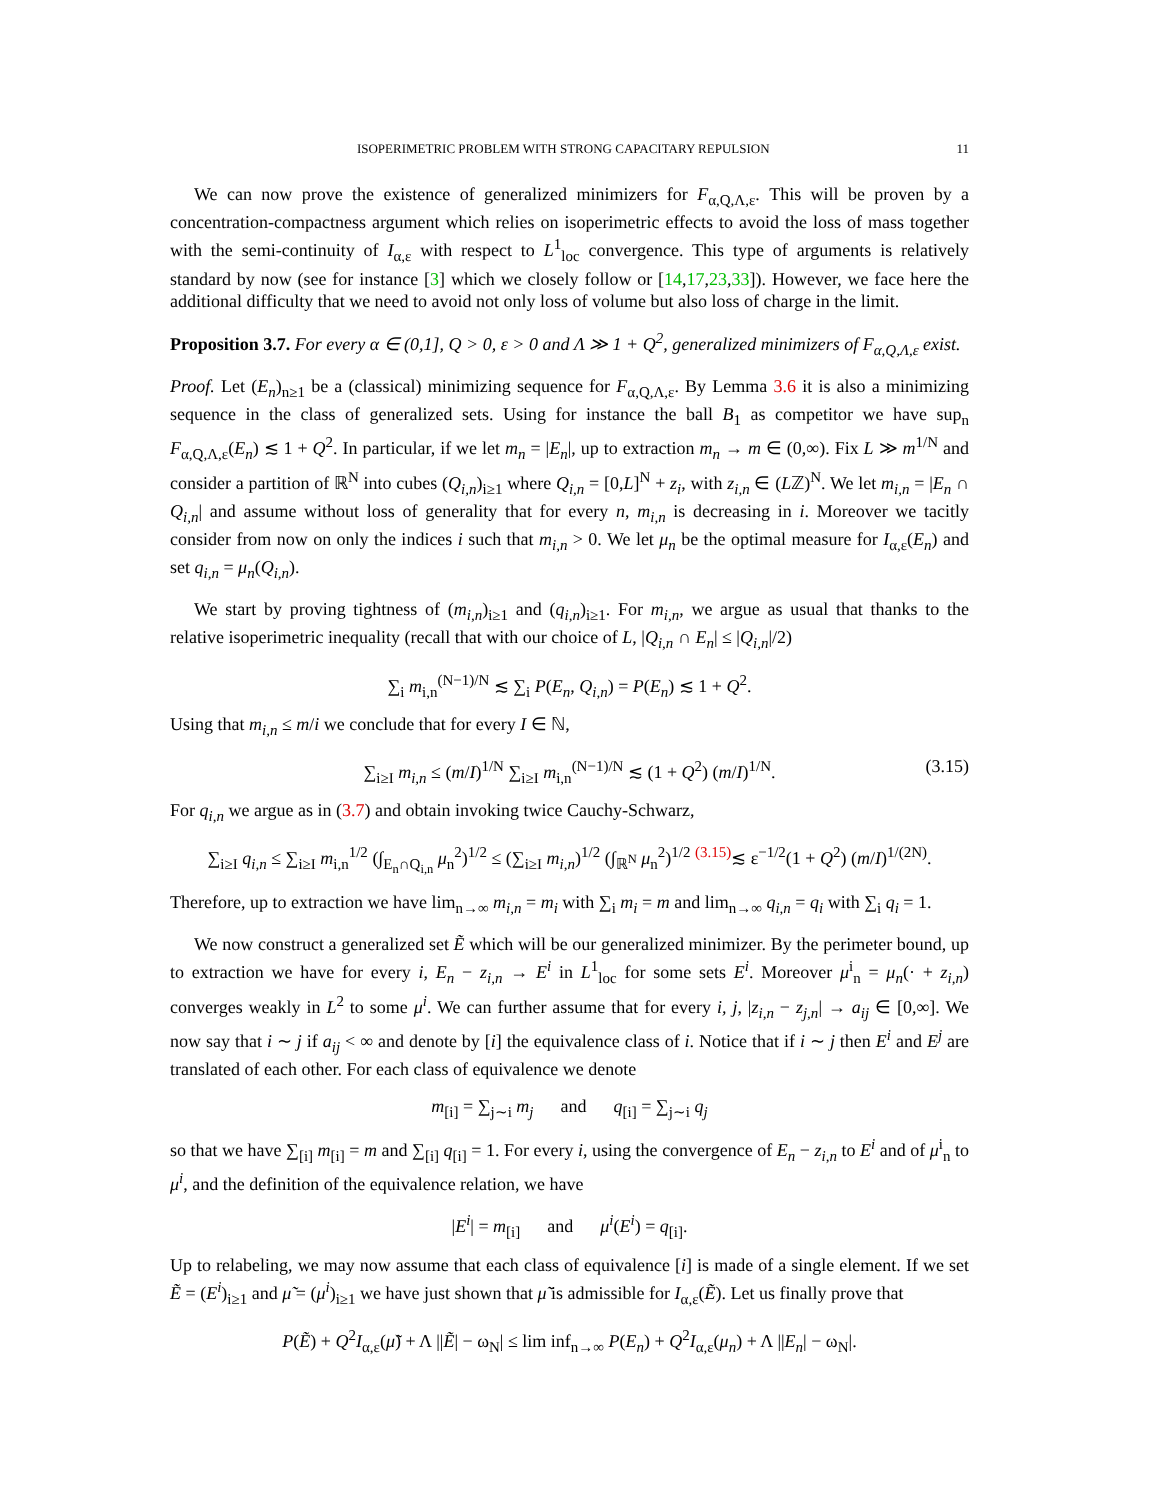ISOPERIMETRIC PROBLEM WITH STRONG CAPACITARY REPULSION 11
We can now prove the existence of generalized minimizers for F<sub>α,Q,Λ,ε</sub>. This will be proven by a concentration-compactness argument which relies on isoperimetric effects to avoid the loss of mass together with the semi-continuity of I<sub>α,ε</sub> with respect to L<sup>1</sup><sub>loc</sub> convergence. This type of arguments is relatively standard by now (see for instance [3] which we closely follow or [14,17,23,33]). However, we face here the additional difficulty that we need to avoid not only loss of volume but also loss of charge in the limit.
Proposition 3.7. For every α ∈ (0,1], Q > 0, ε > 0 and Λ ≫ 1 + Q<sup>2</sup>, generalized minimizers of F<sub>α,Q,Λ,ε</sub> exist.
Proof. Let (E<sub>n</sub>)<sub>n≥1</sub> be a (classical) minimizing sequence for F<sub>α,Q,Λ,ε</sub>. By Lemma 3.6 it is also a minimizing sequence in the class of generalized sets. Using for instance the ball B<sub>1</sub> as competitor we have sup<sub>n</sub> F<sub>α,Q,Λ,ε</sub>(E<sub>n</sub>) ≲ 1 + Q<sup>2</sup>. In particular, if we let m<sub>n</sub> = |E<sub>n</sub>|, up to extraction m<sub>n</sub> → m ∈ (0,∞). Fix L ≫ m<sup>1/N</sup> and consider a partition of ℝ<sup>N</sup> into cubes (Q<sub>i,n</sub>)<sub>i≥1</sub> where Q<sub>i,n</sub> = [0,L]<sup>N</sup> + z<sub>i</sub>, with z<sub>i,n</sub> ∈ (Lℤ)<sup>N</sup>. We let m<sub>i,n</sub> = |E<sub>n</sub> ∩ Q<sub>i,n</sub>| and assume without loss of generality that for every n, m<sub>i,n</sub> is decreasing in i. Moreover we tacitly consider from now on only the indices i such that m<sub>i,n</sub> > 0. We let μ<sub>n</sub> be the optimal measure for I<sub>α,ε</sub>(E<sub>n</sub>) and set q<sub>i,n</sub> = μ<sub>n</sub>(Q<sub>i,n</sub>).
We start by proving tightness of (m<sub>i,n</sub>)<sub>i≥1</sub> and (q<sub>i,n</sub>)<sub>i≥1</sub>. For m<sub>i,n</sub>, we argue as usual that thanks to the relative isoperimetric inequality (recall that with our choice of L, |Q<sub>i,n</sub> ∩ E<sub>n</sub>| ≤ |Q<sub>i,n</sub>|/2)
∑<sub>i</sub> m<sub>i,n</sub><sup>(N−1)/N</sup> ≲ ∑<sub>i</sub> P(E<sub>n</sub>, Q<sub>i,n</sub>) = P(E<sub>n</sub>) ≲ 1 + Q<sup>2</sup>.
Using that m<sub>i,n</sub> ≤ m/i we conclude that for every I ∈ ℕ,
∑<sub>i≥I</sub> m<sub>i,n</sub> ≤ (m/I)<sup>1/N</sup> ∑<sub>i≥I</sub> m<sub>i,n</sub><sup>(N−1)/N</sup> ≲ (1 + Q<sup>2</sup>) (m/I)<sup>1/N</sup>. (3.15)
For q<sub>i,n</sub> we argue as in (3.7) and obtain invoking twice Cauchy-Schwarz,
∑<sub>i≥I</sub> q<sub>i,n</sub> ≤ ∑<sub>i≥I</sub> m<sub>i,n</sub><sup>1/2</sup> (∫<sub>E<sub>n</sub>∩Q<sub>i,n</sub></sub> μ<sub>n</sub><sup>2</sup>)<sup>1/2</sup> ≤ (∑<sub>i≥I</sub> m<sub>i,n</sub>)<sup>1/2</sup> (∫<sub>ℝ<sup>N</sup></sub> μ<sub>n</sub><sup>2</sup>)<sup>1/2</sup> <sup>(3.15)</sup>≲ ε<sup>−1/2</sup>(1 + Q<sup>2</sup>) (m/I)<sup>1/(2N)</sup>.
Therefore, up to extraction we have lim<sub>n→∞</sub> m<sub>i,n</sub> = m<sub>i</sub> with ∑<sub>i</sub> m<sub>i</sub> = m and lim<sub>n→∞</sub> q<sub>i,n</sub> = q<sub>i</sub> with ∑<sub>i</sub> q<sub>i</sub> = 1.
We now construct a generalized set Ẽ which will be our generalized minimizer. By the perimeter bound, up to extraction we have for every i, E<sub>n</sub> − z<sub>i,n</sub> → E<sup>i</sup> in L<sup>1</sup><sub>loc</sub> for some sets E<sup>i</sup>. Moreover μ<sup>i</sup><sub>n</sub> = μ<sub>n</sub>(· + z<sub>i,n</sub>) converges weakly in L<sup>2</sup> to some μ<sup>i</sup>. We can further assume that for every i, j, |z<sub>i,n</sub> − z<sub>j,n</sub>| → a<sub>ij</sub> ∈ [0,∞]. We now say that i ∼ j if a<sub>ij</sub> < ∞ and denote by [i] the equivalence class of i. Notice that if i ∼ j then E<sup>i</sup> and E<sup>j</sup> are translated of each other. For each class of equivalence we denote
m<sub>[i]</sub> = ∑<sub>j∼i</sub> m<sub>j</sub> and q<sub>[i]</sub> = ∑<sub>j∼i</sub> q<sub>j</sub>
so that we have ∑<sub>[i]</sub> m<sub>[i]</sub> = m and ∑<sub>[i]</sub> q<sub>[i]</sub> = 1. For every i, using the convergence of E<sub>n</sub> − z<sub>i,n</sub> to E<sup>i</sup> and of μ<sup>i</sup><sub>n</sub> to μ<sup>i</sup>, and the definition of the equivalence relation, we have
|E<sup>i</sup>| = m<sub>[i]</sub> and μ<sup>i</sup>(E<sup>i</sup>) = q<sub>[i]</sub>.
Up to relabeling, we may now assume that each class of equivalence [i] is made of a single element. If we set Ẽ = (E<sup>i</sup>)<sub>i≥1</sub> and μ̃ = (μ<sup>i</sup>)<sub>i≥1</sub> we have just shown that μ̃ is admissible for I<sub>α,ε</sub>(Ẽ). Let us finally prove that
P(Ẽ) + Q<sup>2</sup>I<sub>α,ε</sub>(μ̃) + Λ ||Ẽ| − ω<sub>N</sub>| ≤ lim inf<sub>n→∞</sub> P(E<sub>n</sub>) + Q<sup>2</sup>I<sub>α,ε</sub>(μ<sub>n</sub>) + Λ ||E<sub>n</sub>| − ω<sub>N</sub>|.